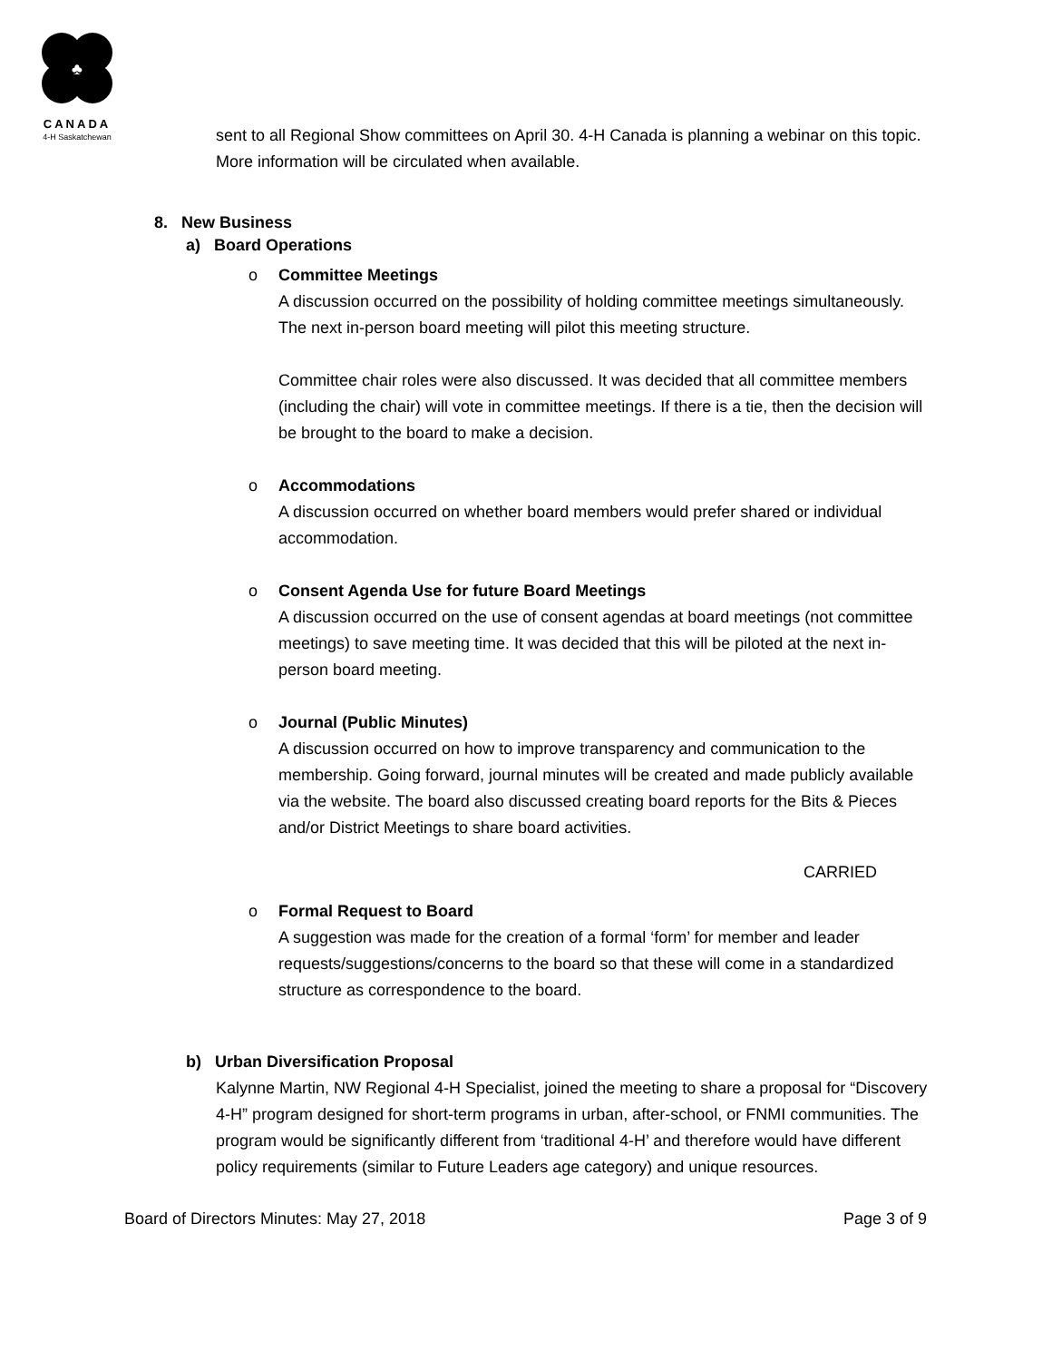♣
CANADA
4-H Saskatchewan
sent to all Regional Show committees on April 30. 4-H Canada is planning a webinar on this topic. More information will be circulated when available.
8. New Business
a) Board Operations
o Committee Meetings
A discussion occurred on the possibility of holding committee meetings simultaneously. The next in-person board meeting will pilot this meeting structure.
Committee chair roles were also discussed. It was decided that all committee members (including the chair) will vote in committee meetings. If there is a tie, then the decision will be brought to the board to make a decision.
o Accommodations
A discussion occurred on whether board members would prefer shared or individual accommodation.
o Consent Agenda Use for future Board Meetings
A discussion occurred on the use of consent agendas at board meetings (not committee meetings) to save meeting time. It was decided that this will be piloted at the next in-person board meeting.
o Journal (Public Minutes)
A discussion occurred on how to improve transparency and communication to the membership. Going forward, journal minutes will be created and made publicly available via the website. The board also discussed creating board reports for the Bits & Pieces and/or District Meetings to share board activities.
CARRIED
o Formal Request to Board
A suggestion was made for the creation of a formal ‘form’ for member and leader requests/suggestions/concerns to the board so that these will come in a standardized structure as correspondence to the board.
b) Urban Diversification Proposal
Kalynne Martin, NW Regional 4-H Specialist, joined the meeting to share a proposal for “Discovery 4-H” program designed for short-term programs in urban, after-school, or FNMI communities. The program would be significantly different from ‘traditional 4-H’ and therefore would have different policy requirements (similar to Future Leaders age category) and unique resources.
Board of Directors Minutes: May 27, 2018 Page 3 of 9